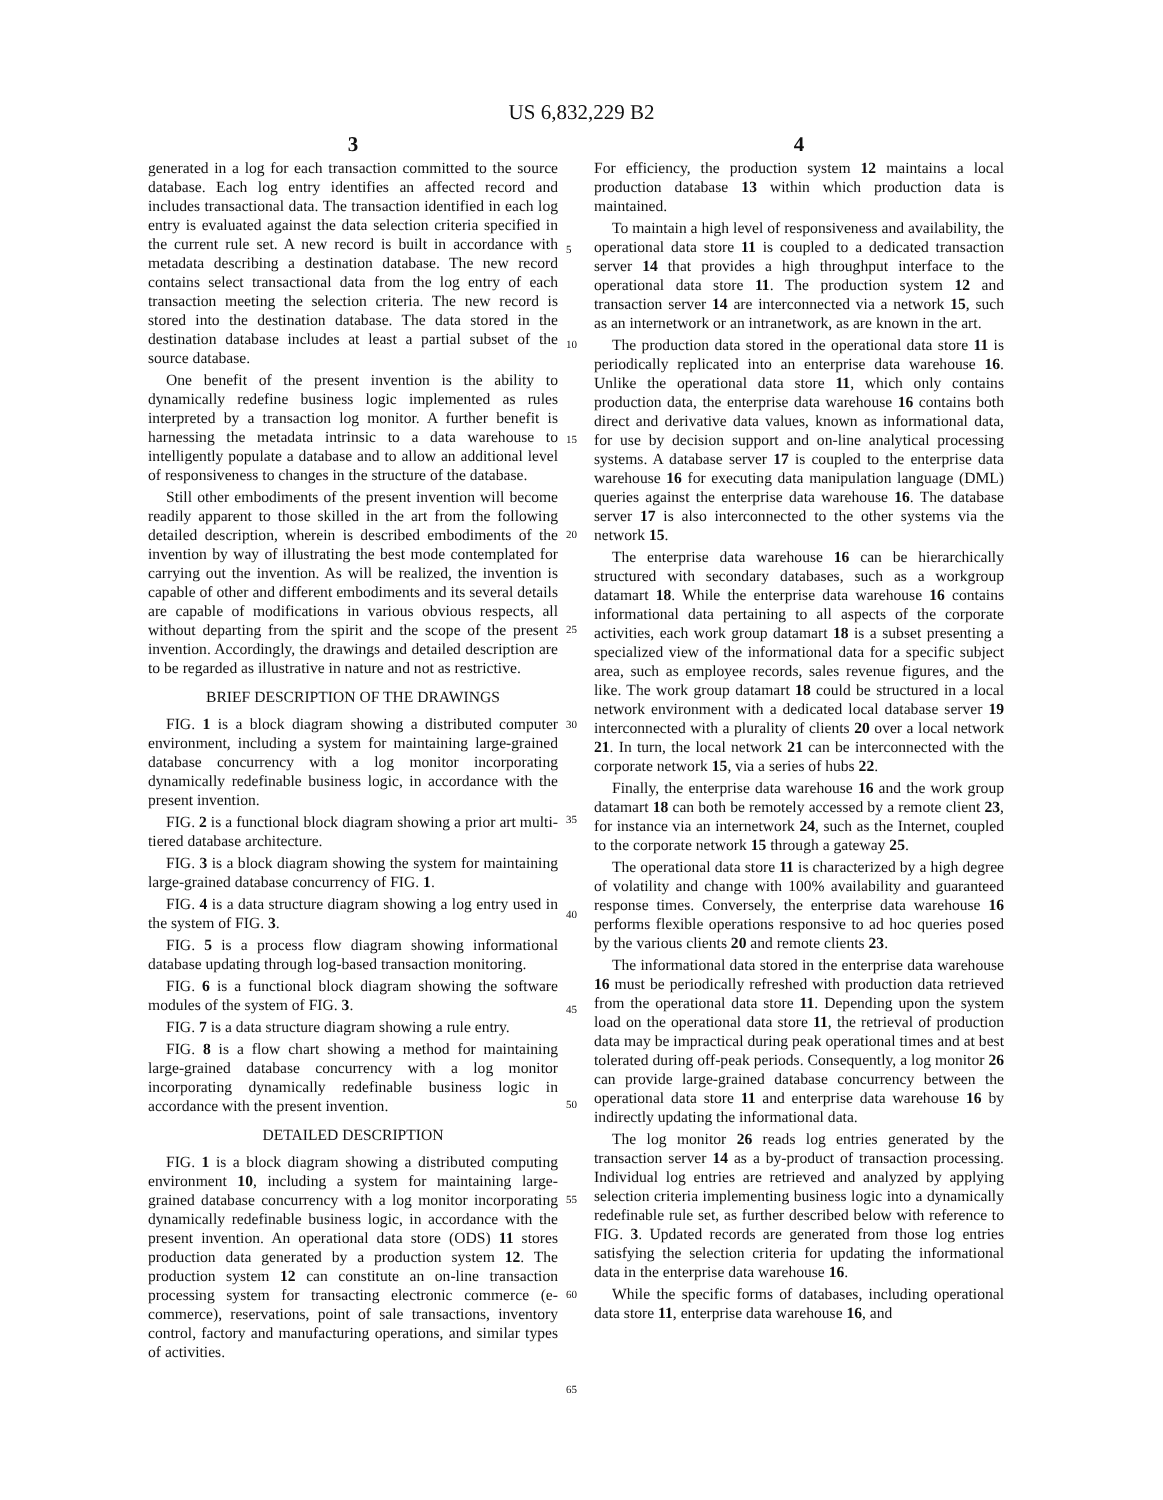US 6,832,229 B2
3
generated in a log for each transaction committed to the source database. Each log entry identifies an affected record and includes transactional data. The transaction identified in each log entry is evaluated against the data selection criteria specified in the current rule set. A new record is built in accordance with metadata describing a destination database. The new record contains select transactional data from the log entry of each transaction meeting the selection criteria. The new record is stored into the destination database. The data stored in the destination database includes at least a partial subset of the source database.
One benefit of the present invention is the ability to dynamically redefine business logic implemented as rules interpreted by a transaction log monitor. A further benefit is harnessing the metadata intrinsic to a data warehouse to intelligently populate a database and to allow an additional level of responsiveness to changes in the structure of the database.
Still other embodiments of the present invention will become readily apparent to those skilled in the art from the following detailed description, wherein is described embodiments of the invention by way of illustrating the best mode contemplated for carrying out the invention. As will be realized, the invention is capable of other and different embodiments and its several details are capable of modifications in various obvious respects, all without departing from the spirit and the scope of the present invention. Accordingly, the drawings and detailed description are to be regarded as illustrative in nature and not as restrictive.
BRIEF DESCRIPTION OF THE DRAWINGS
FIG. 1 is a block diagram showing a distributed computer environment, including a system for maintaining large-grained database concurrency with a log monitor incorporating dynamically redefinable business logic, in accordance with the present invention.
FIG. 2 is a functional block diagram showing a prior art multi-tiered database architecture.
FIG. 3 is a block diagram showing the system for maintaining large-grained database concurrency of FIG. 1.
FIG. 4 is a data structure diagram showing a log entry used in the system of FIG. 3.
FIG. 5 is a process flow diagram showing informational database updating through log-based transaction monitoring.
FIG. 6 is a functional block diagram showing the software modules of the system of FIG. 3.
FIG. 7 is a data structure diagram showing a rule entry.
FIG. 8 is a flow chart showing a method for maintaining large-grained database concurrency with a log monitor incorporating dynamically redefinable business logic in accordance with the present invention.
DETAILED DESCRIPTION
FIG. 1 is a block diagram showing a distributed computing environment 10, including a system for maintaining large-grained database concurrency with a log monitor incorporating dynamically redefinable business logic, in accordance with the present invention. An operational data store (ODS) 11 stores production data generated by a production system 12. The production system 12 can constitute an on-line transaction processing system for transacting electronic commerce (e-commerce), reservations, point of sale transactions, inventory control, factory and manufacturing operations, and similar types of activities.
4
For efficiency, the production system 12 maintains a local production database 13 within which production data is maintained.
To maintain a high level of responsiveness and availability, the operational data store 11 is coupled to a dedicated transaction server 14 that provides a high throughput interface to the operational data store 11. The production system 12 and transaction server 14 are interconnected via a network 15, such as an internetwork or an intranetwork, as are known in the art.
The production data stored in the operational data store 11 is periodically replicated into an enterprise data warehouse 16. Unlike the operational data store 11, which only contains production data, the enterprise data warehouse 16 contains both direct and derivative data values, known as informational data, for use by decision support and on-line analytical processing systems. A database server 17 is coupled to the enterprise data warehouse 16 for executing data manipulation language (DML) queries against the enterprise data warehouse 16. The database server 17 is also interconnected to the other systems via the network 15.
The enterprise data warehouse 16 can be hierarchically structured with secondary databases, such as a workgroup datamart 18. While the enterprise data warehouse 16 contains informational data pertaining to all aspects of the corporate activities, each work group datamart 18 is a subset presenting a specialized view of the informational data for a specific subject area, such as employee records, sales revenue figures, and the like. The work group datamart 18 could be structured in a local network environment with a dedicated local database server 19 interconnected with a plurality of clients 20 over a local network 21. In turn, the local network 21 can be interconnected with the corporate network 15, via a series of hubs 22.
Finally, the enterprise data warehouse 16 and the work group datamart 18 can both be remotely accessed by a remote client 23, for instance via an internetwork 24, such as the Internet, coupled to the corporate network 15 through a gateway 25.
The operational data store 11 is characterized by a high degree of volatility and change with 100% availability and guaranteed response times. Conversely, the enterprise data warehouse 16 performs flexible operations responsive to ad hoc queries posed by the various clients 20 and remote clients 23.
The informational data stored in the enterprise data warehouse 16 must be periodically refreshed with production data retrieved from the operational data store 11. Depending upon the system load on the operational data store 11, the retrieval of production data may be impractical during peak operational times and at best tolerated during off-peak periods. Consequently, a log monitor 26 can provide large-grained database concurrency between the operational data store 11 and enterprise data warehouse 16 by indirectly updating the informational data.
The log monitor 26 reads log entries generated by the transaction server 14 as a by-product of transaction processing. Individual log entries are retrieved and analyzed by applying selection criteria implementing business logic into a dynamically redefinable rule set, as further described below with reference to FIG. 3. Updated records are generated from those log entries satisfying the selection criteria for updating the informational data in the enterprise data warehouse 16.
While the specific forms of databases, including operational data store 11, enterprise data warehouse 16, and
5
10
15
20
25
30
35
40
45
50
55
60
65